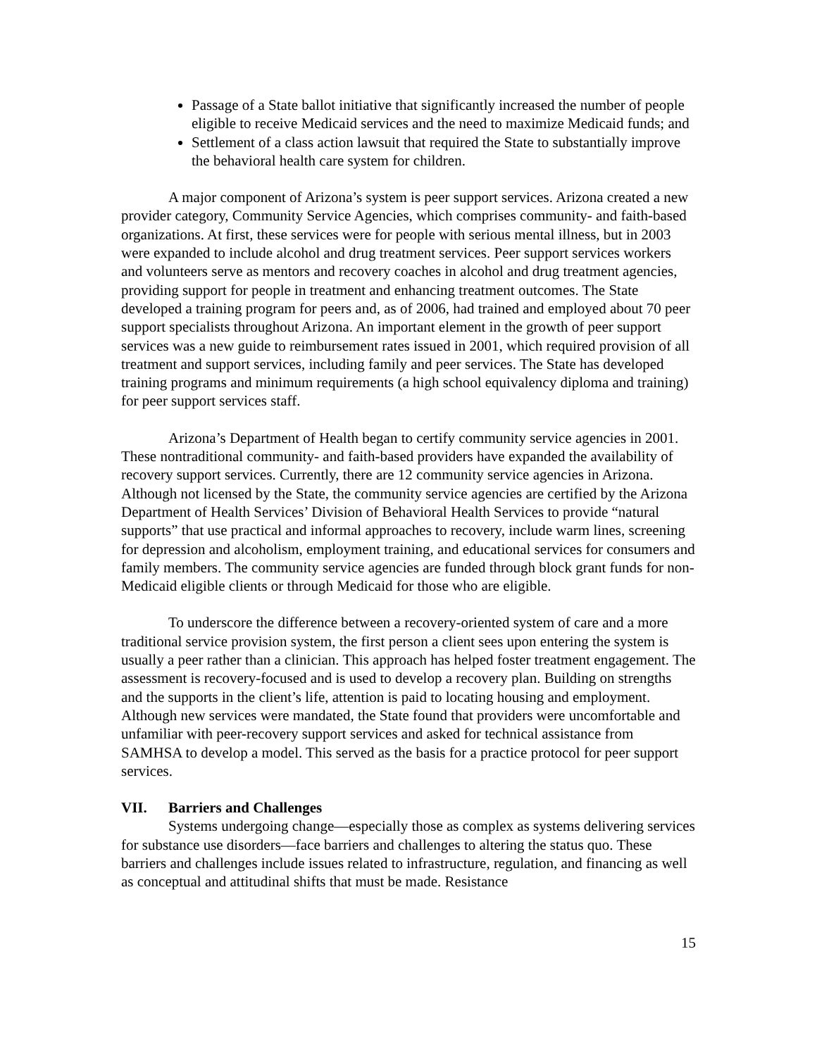Passage of a State ballot initiative that significantly increased the number of people eligible to receive Medicaid services and the need to maximize Medicaid funds; and
Settlement of a class action lawsuit that required the State to substantially improve the behavioral health care system for children.
A major component of Arizona’s system is peer support services. Arizona created a new provider category, Community Service Agencies, which comprises community- and faith-based organizations. At first, these services were for people with serious mental illness, but in 2003 were expanded to include alcohol and drug treatment services. Peer support services workers and volunteers serve as mentors and recovery coaches in alcohol and drug treatment agencies, providing support for people in treatment and enhancing treatment outcomes. The State developed a training program for peers and, as of 2006, had trained and employed about 70 peer support specialists throughout Arizona. An important element in the growth of peer support services was a new guide to reimbursement rates issued in 2001, which required provision of all treatment and support services, including family and peer services. The State has developed training programs and minimum requirements (a high school equivalency diploma and training) for peer support services staff.
Arizona’s Department of Health began to certify community service agencies in 2001. These nontraditional community- and faith-based providers have expanded the availability of recovery support services. Currently, there are 12 community service agencies in Arizona. Although not licensed by the State, the community service agencies are certified by the Arizona Department of Health Services’ Division of Behavioral Health Services to provide “natural supports” that use practical and informal approaches to recovery, include warm lines, screening for depression and alcoholism, employment training, and educational services for consumers and family members. The community service agencies are funded through block grant funds for non-Medicaid eligible clients or through Medicaid for those who are eligible.
To underscore the difference between a recovery-oriented system of care and a more traditional service provision system, the first person a client sees upon entering the system is usually a peer rather than a clinician. This approach has helped foster treatment engagement. The assessment is recovery-focused and is used to develop a recovery plan. Building on strengths and the supports in the client’s life, attention is paid to locating housing and employment. Although new services were mandated, the State found that providers were uncomfortable and unfamiliar with peer-recovery support services and asked for technical assistance from SAMHSA to develop a model. This served as the basis for a practice protocol for peer support services.
VII. Barriers and Challenges
Systems undergoing change—especially those as complex as systems delivering services for substance use disorders—face barriers and challenges to altering the status quo. These barriers and challenges include issues related to infrastructure, regulation, and financing as well as conceptual and attitudinal shifts that must be made. Resistance
15